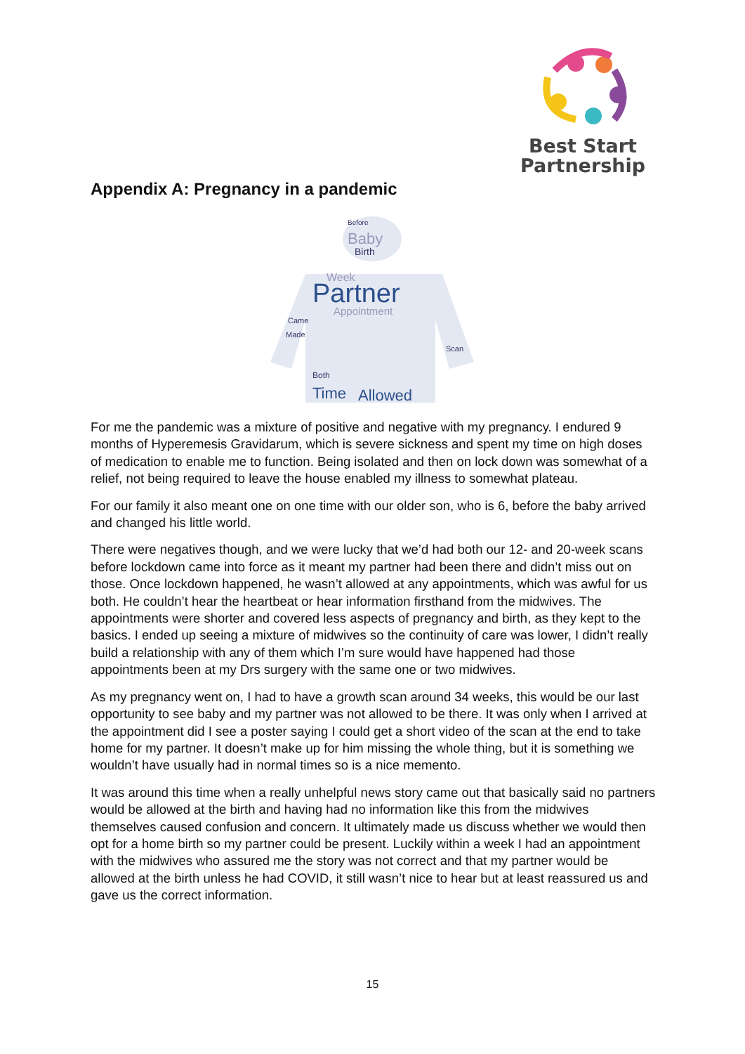Best Start
Partnership
Appendix A: Pregnancy in a pandemic
Before
Baby
Birth
Week
Partner
Appointment
Came
Made
Scan
Both
Time
Allowed
For me the pandemic was a mixture of positive and negative with my pregnancy. I endured 9 months of Hyperemesis Gravidarum, which is severe sickness and spent my time on high doses of medication to enable me to function. Being isolated and then on lock down was somewhat of a relief, not being required to leave the house enabled my illness to somewhat plateau.
For our family it also meant one on one time with our older son, who is 6, before the baby arrived and changed his little world.
There were negatives though, and we were lucky that we’d had both our 12- and 20-week scans before lockdown came into force as it meant my partner had been there and didn’t miss out on those. Once lockdown happened, he wasn’t allowed at any appointments, which was awful for us both. He couldn’t hear the heartbeat or hear information firsthand from the midwives. The appointments were shorter and covered less aspects of pregnancy and birth, as they kept to the basics. I ended up seeing a mixture of midwives so the continuity of care was lower, I didn’t really build a relationship with any of them which I’m sure would have happened had those appointments been at my Drs surgery with the same one or two midwives.
As my pregnancy went on, I had to have a growth scan around 34 weeks, this would be our last opportunity to see baby and my partner was not allowed to be there. It was only when I arrived at the appointment did I see a poster saying I could get a short video of the scan at the end to take home for my partner. It doesn’t make up for him missing the whole thing, but it is something we wouldn’t have usually had in normal times so is a nice memento.
It was around this time when a really unhelpful news story came out that basically said no partners would be allowed at the birth and having had no information like this from the midwives themselves caused confusion and concern. It ultimately made us discuss whether we would then opt for a home birth so my partner could be present. Luckily within a week I had an appointment with the midwives who assured me the story was not correct and that my partner would be allowed at the birth unless he had COVID, it still wasn’t nice to hear but at least reassured us and gave us the correct information.
15